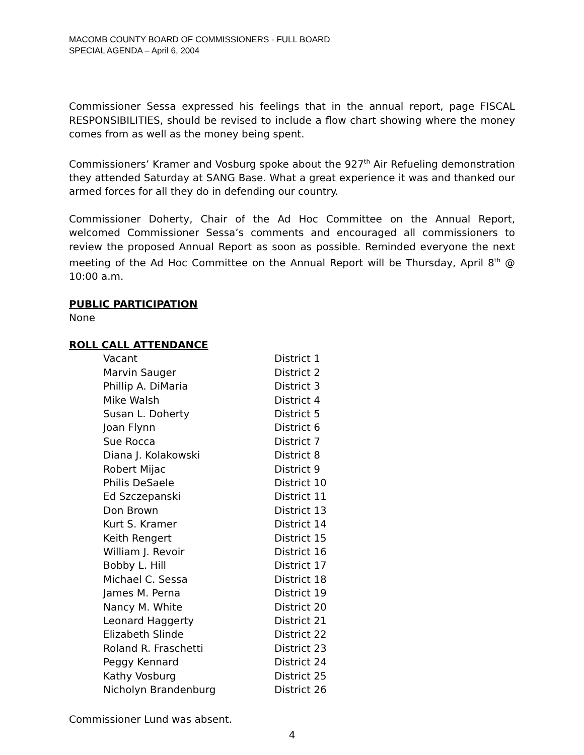MACOMB COUNTY BOARD OF COMMISSIONERS - FULL BOARD
SPECIAL AGENDA – April 6, 2004
Commissioner Sessa expressed his feelings that in the annual report, page FISCAL RESPONSIBILITIES, should be revised to include a flow chart showing where the money comes from as well as the money being spent.
Commissioners’ Kramer and Vosburg spoke about the 927<sup>th</sup> Air Refueling demonstration they attended Saturday at SANG Base. What a great experience it was and thanked our armed forces for all they do in defending our country.
Commissioner Doherty, Chair of the Ad Hoc Committee on the Annual Report, welcomed Commissioner Sessa’s comments and encouraged all commissioners to review the proposed Annual Report as soon as possible. Reminded everyone the next meeting of the Ad Hoc Committee on the Annual Report will be Thursday, April 8<sup>th</sup> @ 10:00 a.m.
PUBLIC PARTICIPATION
None
ROLL CALL ATTENDANCE
| Vacant | District 1 |
| Marvin Sauger | District 2 |
| Phillip A. DiMaria | District 3 |
| Mike Walsh | District 4 |
| Susan L. Doherty | District 5 |
| Joan Flynn | District 6 |
| Sue Rocca | District 7 |
| Diana J. Kolakowski | District 8 |
| Robert Mijac | District 9 |
| Philis DeSaele | District 10 |
| Ed Szczepanski | District 11 |
| Don Brown | District 13 |
| Kurt S. Kramer | District 14 |
| Keith Rengert | District 15 |
| William J. Revoir | District 16 |
| Bobby L. Hill | District 17 |
| Michael C. Sessa | District 18 |
| James M. Perna | District 19 |
| Nancy M. White | District 20 |
| Leonard Haggerty | District 21 |
| Elizabeth Slinde | District 22 |
| Roland R. Fraschetti | District 23 |
| Peggy Kennard | District 24 |
| Kathy Vosburg | District 25 |
| Nicholyn Brandenburg | District 26 |
Commissioner Lund was absent.
4